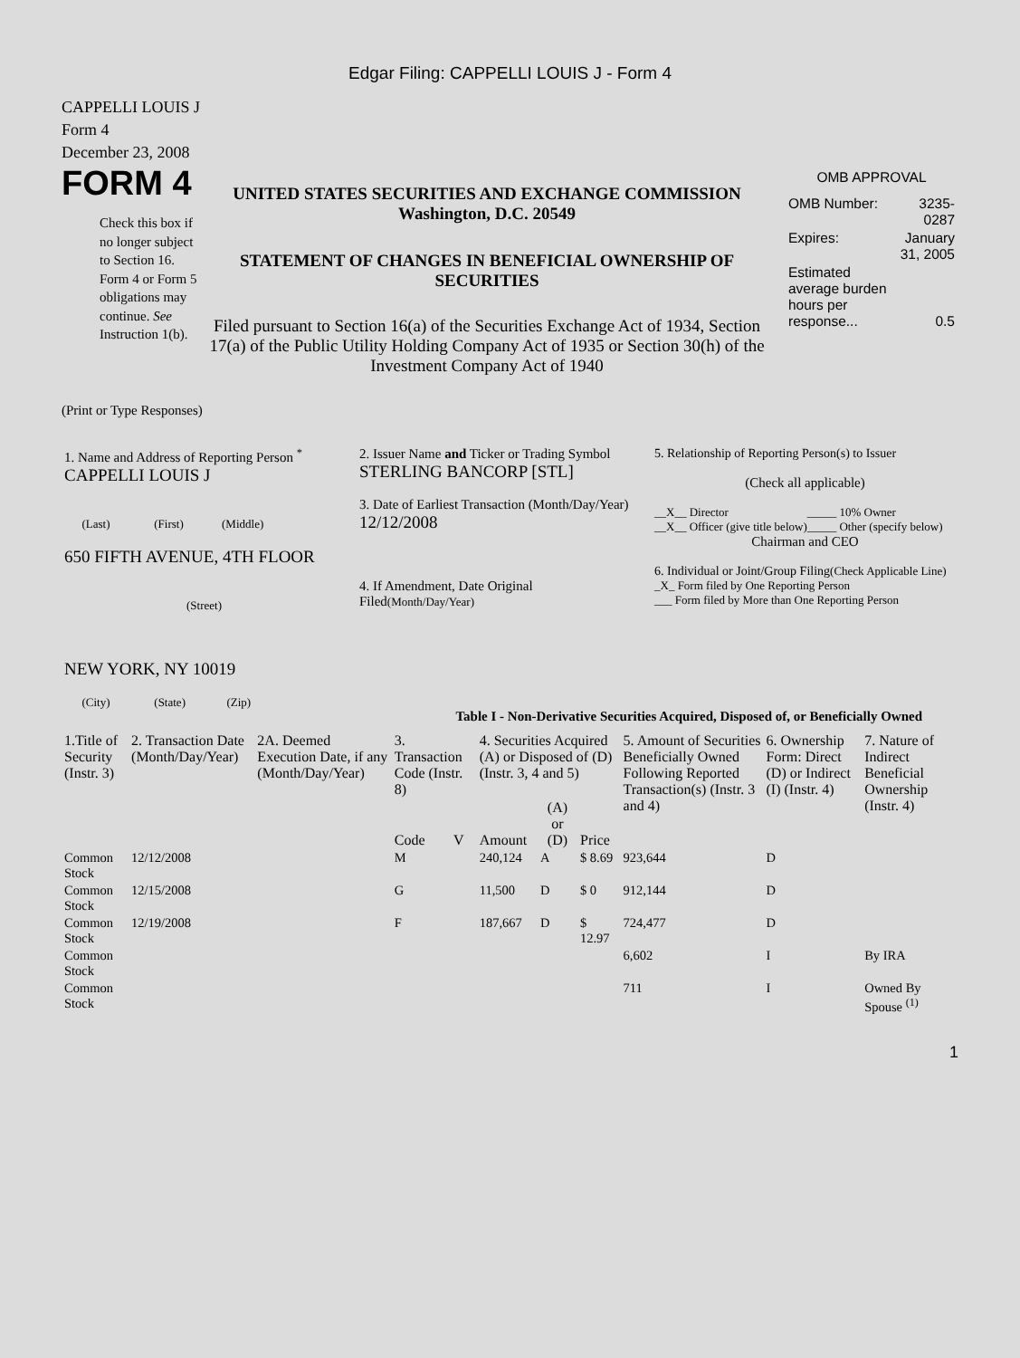Edgar Filing: CAPPELLI LOUIS J - Form 4
CAPPELLI LOUIS J
Form 4
December 23, 2008
FORM 4
Check this box if no longer subject to Section 16. Form 4 or Form 5 obligations may continue. See Instruction 1(b).
UNITED STATES SECURITIES AND EXCHANGE COMMISSION
Washington, D.C. 20549
STATEMENT OF CHANGES IN BENEFICIAL OWNERSHIP OF SECURITIES
Filed pursuant to Section 16(a) of the Securities Exchange Act of 1934, Section 17(a) of the Public Utility Holding Company Act of 1935 or Section 30(h) of the Investment Company Act of 1940
OMB APPROVAL
| OMB Number: | 3235-0287 |
| Expires: | January 31, 2005 |
| Estimated average burden hours per response... | 0.5 |
(Print or Type Responses)
| 1. Name and Address of Reporting Person <sup>*</sup> CAPPELLI LOUIS J (Last) (First) (Middle) 650 FIFTH AVENUE, 4TH FLOOR (Street) NEW YORK, NY 10019 (City) (State) (Zip) | 2. Issuer Name and Ticker or Trading Symbol STERLING BANCORP [STL] 3. Date of Earliest Transaction (Month/Day/Year) 12/12/2008 4. If Amendment, Date Original Filed (Month/Day/Year) | 5. Relationship of Reporting Person(s) to Issuer (Check all applicable) / __X__ Director / _____ 10% Owner / / __X__ Officer (give title below) / _____ Other (specify below) / Chairman and CEO 6. Individual or Joint/Group Filing (Check Applicable Line) _X_ Form filed by One Reporting Person ___ Form filed by More than One Reporting Person |
Table I - Non-Derivative Securities Acquired, Disposed of, or Beneficially Owned
| 1.Title of Security (Instr. 3) | 2. Transaction Date (Month/Day/Year) | 2A. Deemed Execution Date, if any (Month/Day/Year) | 3. Transaction Code (Instr. 8) | | 4. Securities Acquired (A) or Disposed of (D) (Instr. 3, 4 and 5) | | | 5. Amount of Securities Beneficially Owned Following Reported Transaction(s) (Instr. 3 and 4) | 6. Ownership Form: Direct (D) or Indirect (I) (Instr. 4) | 7. Nature of Indirect Beneficial Ownership (Instr. 4) |
| --- | --- | --- | --- | --- | --- | --- | --- | --- | --- | --- |
| | | | Code | V | Amount | (A) or (D) | Price | | | |
| Common Stock | 12/12/2008 | | M | | 240,124 | A | $ 8.69 | 923,644 | D | |
| Common Stock | 12/15/2008 | | G | | 11,500 | D | $ 0 | 912,144 | D | |
| Common Stock | 12/19/2008 | | F | | 187,667 | D | $ 12.97 | 724,477 | D | |
| Common Stock | | | | | | | | 6,602 | I | By IRA |
| Common Stock | | | | | | | | 711 | I | Owned By Spouse <sup>(1)</sup> |
1